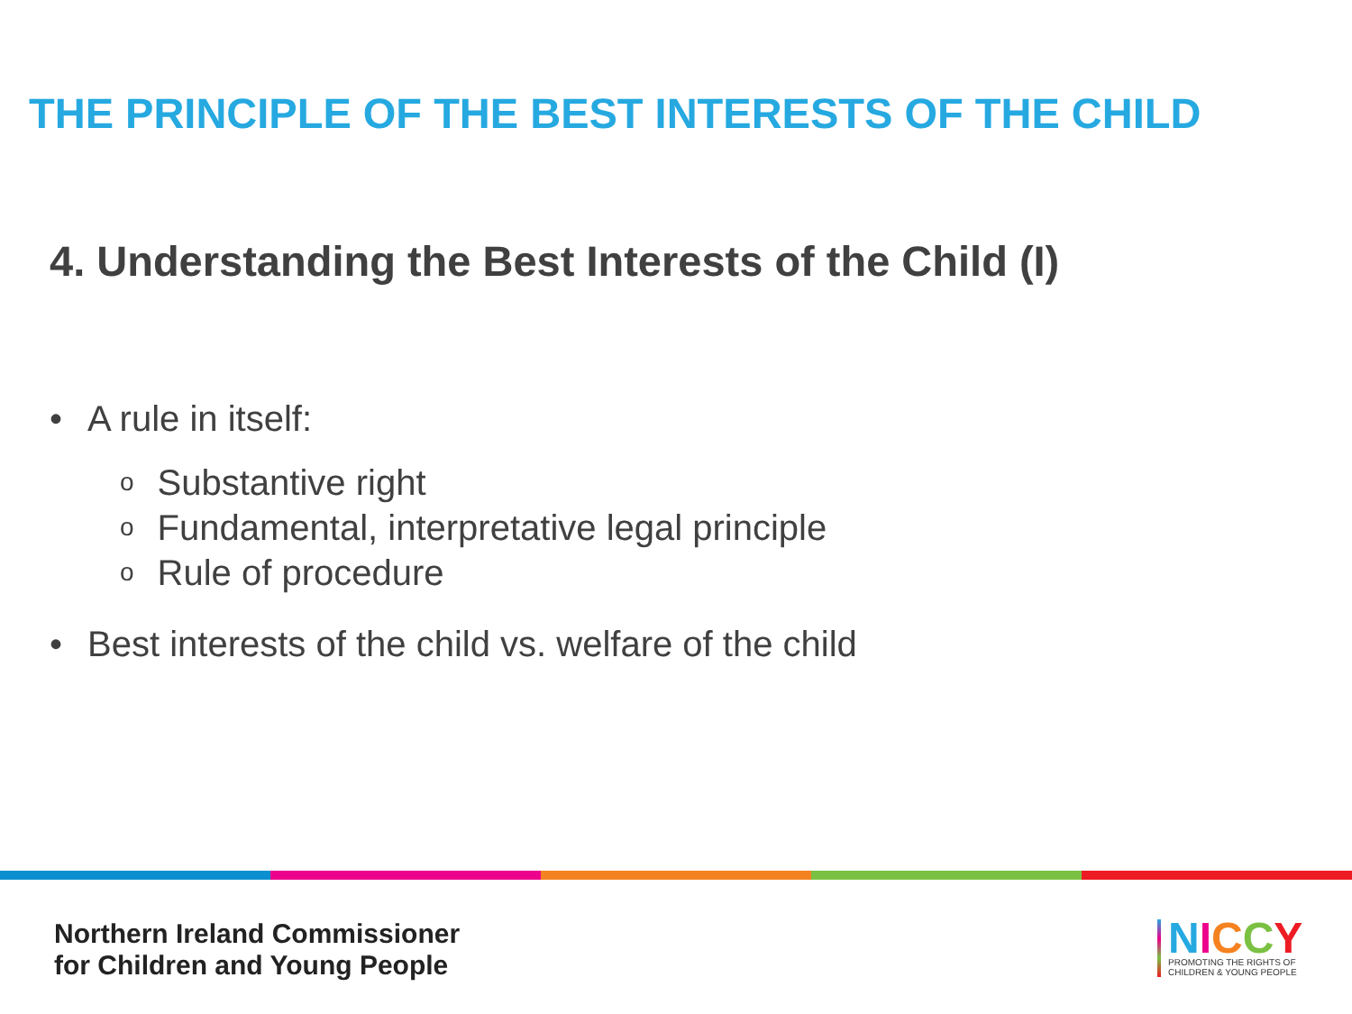THE PRINCIPLE OF THE BEST INTERESTS OF THE CHILD
4. Understanding the Best Interests of the Child (I)
• A rule in itself:
o Substantive right
o Fundamental, interpretative legal principle
o Rule of procedure
• Best interests of the child vs. welfare of the child
Northern Ireland Commissioner
for Children and Young People
NICCY
PROMOTING THE RIGHTS OF
CHILDREN & YOUNG PEOPLE